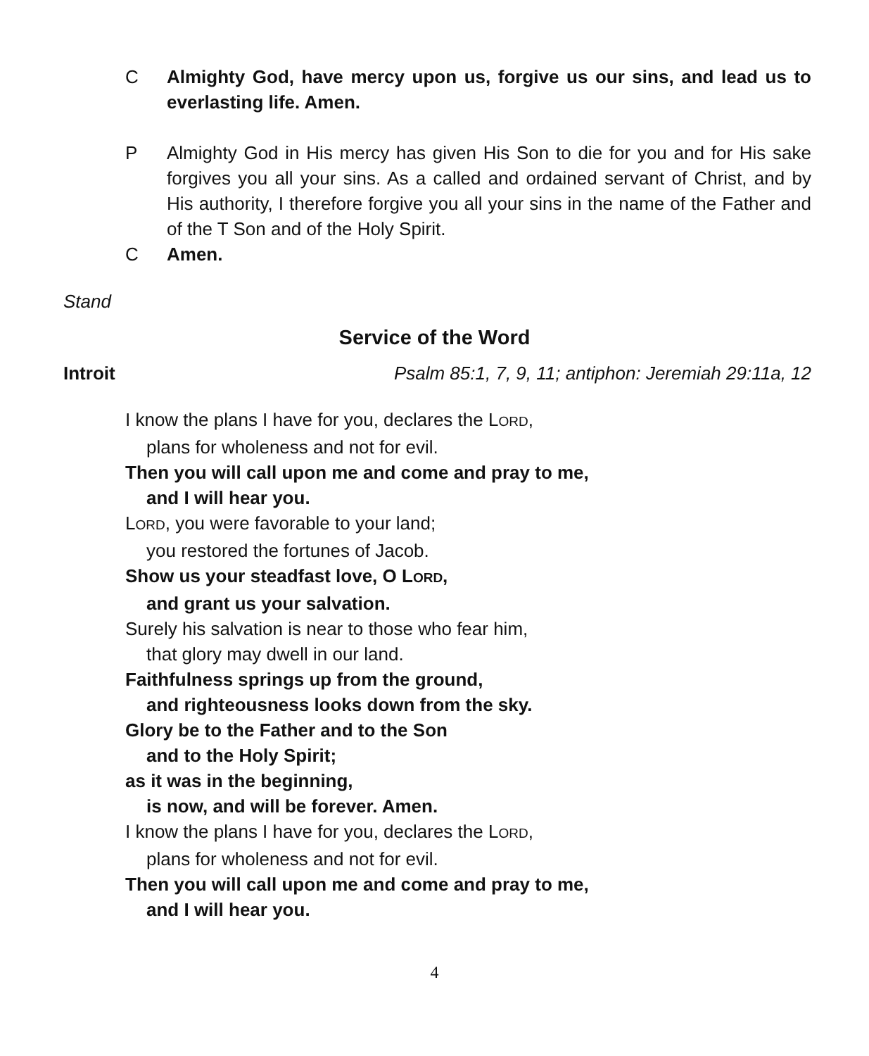C Almighty God, have mercy upon us, forgive us our sins, and lead us to everlasting life. Amen.
P Almighty God in His mercy has given His Son to die for you and for His sake forgives you all your sins. As a called and ordained servant of Christ, and by His authority, I therefore forgive you all your sins in the name of the Father and of the T Son and of the Holy Spirit.
C Amen.
Stand
Service of the Word
Introit Psalm 85:1, 7, 9, 11; antiphon: Jeremiah 29:11a, 12
I know the plans I have for you, declares the LORD,
plans for wholeness and not for evil.
Then you will call upon me and come and pray to me,
and I will hear you.
LORD, you were favorable to your land;
you restored the fortunes of Jacob.
Show us your steadfast love, O LORD,
and grant us your salvation.
Surely his salvation is near to those who fear him,
that glory may dwell in our land.
Faithfulness springs up from the ground,
and righteousness looks down from the sky.
Glory be to the Father and to the Son
and to the Holy Spirit;
as it was in the beginning,
is now, and will be forever. Amen.
I know the plans I have for you, declares the LORD,
plans for wholeness and not for evil.
Then you will call upon me and come and pray to me,
and I will hear you.
4